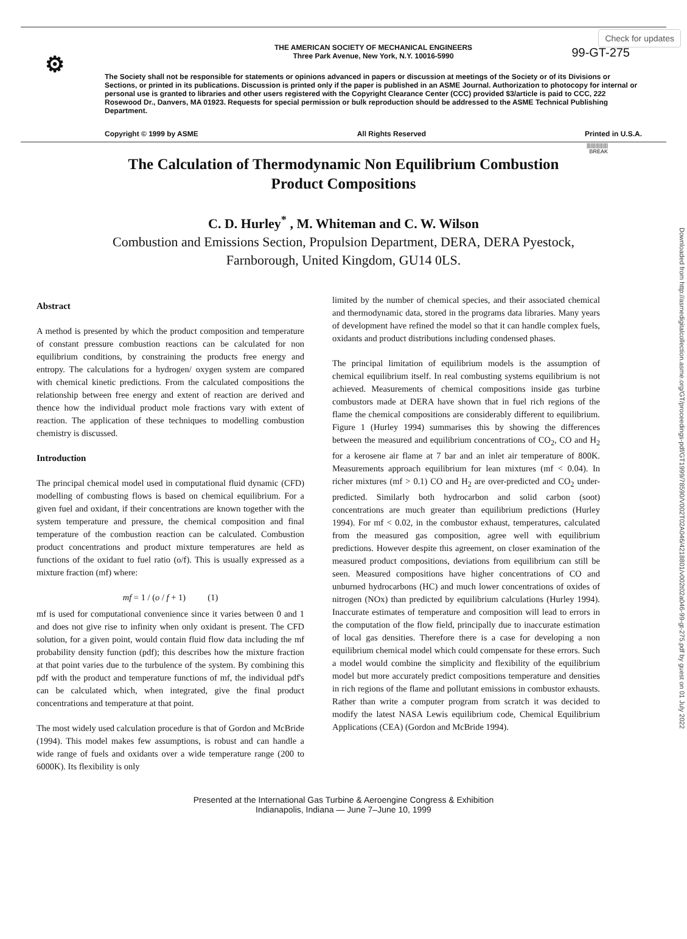Check for updates
⚙ 99-GT-275
THE AMERICAN SOCIETY OF MECHANICAL ENGINEERS
Three Park Avenue, New York, N.Y. 10016-5990
The Society shall not be responsible for statements or opinions advanced in papers or discussion at meetings of the Society or of its Divisions or Sections, or printed in its publications. Discussion is printed only if the paper is published in an ASME Journal. Authorization to photocopy for internal or personal use is granted to libraries and other users registered with the Copyright Clearance Center (CCC) provided $3/article is paid to CCC, 222 Rosewood Dr., Danvers, MA 01923. Requests for special permission or bulk reproduction should be addressed to the ASME Technical Publishing Department.
Copyright © 1999 by ASME All Rights Reserved Printed in U.S.A.
|||||||||||||||
BREAK
The Calculation of Thermodynamic Non Equilibrium Combustion
Product Compositions
C. D. Hurley<sup>*</sup> , M. Whiteman and C. W. Wilson
Combustion and Emissions Section, Propulsion Department, DERA, DERA Pyestock,
Farnborough, United Kingdom, GU14 0LS.
Abstract
A method is presented by which the product composition and temperature of constant pressure combustion reactions can be calculated for non equilibrium conditions, by constraining the products free energy and entropy. The calculations for a hydrogen/ oxygen system are compared with chemical kinetic predictions. From the calculated compositions the relationship between free energy and extent of reaction are derived and thence how the individual product mole fractions vary with extent of reaction. The application of these techniques to modelling combustion chemistry is discussed.
Introduction
The principal chemical model used in computational fluid dynamic (CFD) modelling of combusting flows is based on chemical equilibrium. For a given fuel and oxidant, if their concentrations are known together with the system temperature and pressure, the chemical composition and final temperature of the combustion reaction can be calculated. Combustion product concentrations and product mixture temperatures are held as functions of the oxidant to fuel ratio (o/f). This is usually expressed as a mixture fraction (mf) where:
mf = 1 / (o / f + 1) (1)
mf is used for computational convenience since it varies between 0 and 1 and does not give rise to infinity when only oxidant is present. The CFD solution, for a given point, would contain fluid flow data including the mf probability density function (pdf); this describes how the mixture fraction at that point varies due to the turbulence of the system. By combining this pdf with the product and temperature functions of mf, the individual pdf's can be calculated which, when integrated, give the final product concentrations and temperature at that point.
The most widely used calculation procedure is that of Gordon and McBride (1994). This model makes few assumptions, is robust and can handle a wide range of fuels and oxidants over a wide temperature range (200 to 6000K). Its flexibility is only
limited by the number of chemical species, and their associated chemical and thermodynamic data, stored in the programs data libraries. Many years of development have refined the model so that it can handle complex fuels, oxidants and product distributions including condensed phases.
The principal limitation of equilibrium models is the assumption of chemical equilibrium itself. In real combusting systems equilibrium is not achieved. Measurements of chemical compositions inside gas turbine combustors made at DERA have shown that in fuel rich regions of the flame the chemical compositions are considerably different to equilibrium. Figure 1 (Hurley 1994) summarises this by showing the differences between the measured and equilibrium concentrations of CO<sub>2</sub>, CO and H<sub>2</sub> for a kerosene air flame at 7 bar and an inlet air temperature of 800K. Measurements approach equilibrium for lean mixtures (mf < 0.04). In richer mixtures (mf > 0.1) CO and H<sub>2</sub> are over-predicted and CO<sub>2</sub> under-predicted. Similarly both hydrocarbon and solid carbon (soot) concentrations are much greater than equilibrium predictions (Hurley 1994). For mf < 0.02, in the combustor exhaust, temperatures, calculated from the measured gas composition, agree well with equilibrium predictions. However despite this agreement, on closer examination of the measured product compositions, deviations from equilibrium can still be seen. Measured compositions have higher concentrations of CO and unburned hydrocarbons (HC) and much lower concentrations of oxides of nitrogen (NOx) than predicted by equilibrium calculations (Hurley 1994). Inaccurate estimates of temperature and composition will lead to errors in the computation of the flow field, principally due to inaccurate estimation of local gas densities. Therefore there is a case for developing a non equilibrium chemical model which could compensate for these errors. Such a model would combine the simplicity and flexibility of the equilibrium model but more accurately predict compositions temperature and densities in rich regions of the flame and pollutant emissions in combustor exhausts. Rather than write a computer program from scratch it was decided to modify the latest NASA Lewis equilibrium code, Chemical Equilibrium Applications (CEA) (Gordon and McBride 1994).
Presented at the International Gas Turbine & Aeroengine Congress & Exhibition
Indianapolis, Indiana — June 7–June 10, 1999
Downloaded from http://asmedigitalcollection.asme.org/GT/proceedings-pdf/GT1999/78590/V002T02A046/4218801/v002t02a046-99-gt-275.pdf by guest on 01 July 2022